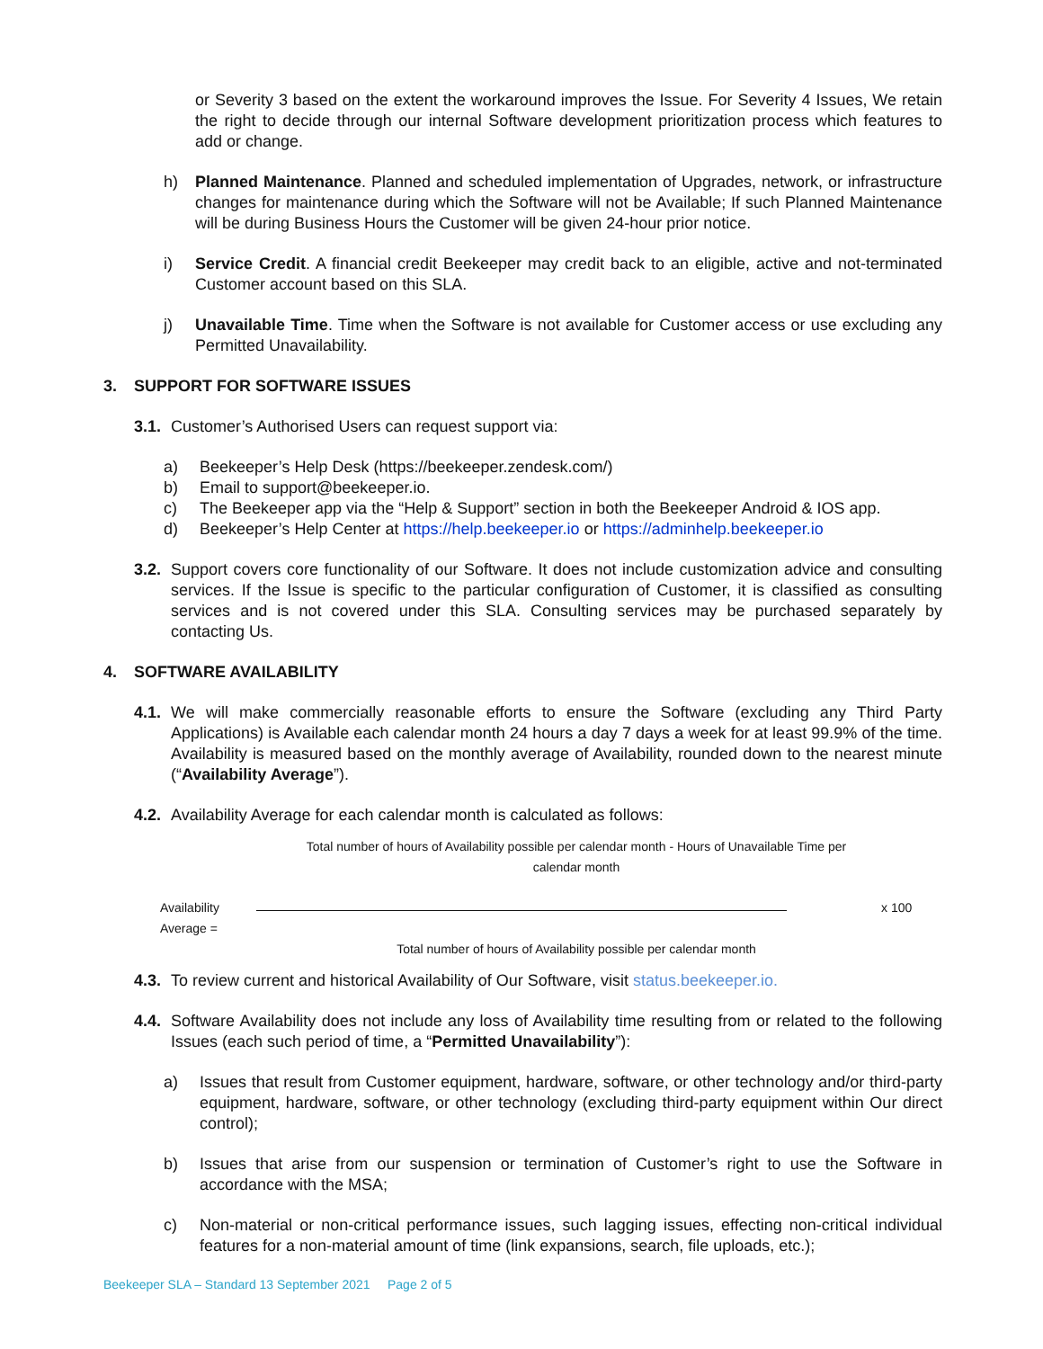or Severity 3 based on the extent the workaround improves the Issue. For Severity 4 Issues, We retain the right to decide through our internal Software development prioritization process which features to add or change.
h) Planned Maintenance. Planned and scheduled implementation of Upgrades, network, or infrastructure changes for maintenance during which the Software will not be Available; If such Planned Maintenance will be during Business Hours the Customer will be given 24-hour prior notice.
i) Service Credit. A financial credit Beekeeper may credit back to an eligible, active and not-terminated Customer account based on this SLA.
j) Unavailable Time. Time when the Software is not available for Customer access or use excluding any Permitted Unavailability.
3. SUPPORT FOR SOFTWARE ISSUES
3.1. Customer’s Authorised Users can request support via:
a) Beekeeper’s Help Desk (https://beekeeper.zendesk.com/)
b) Email to support@beekeeper.io.
c) The Beekeeper app via the “Help & Support” section in both the Beekeeper Android & IOS app.
d) Beekeeper’s Help Center at https://help.beekeeper.io or https://adminhelp.beekeeper.io
3.2. Support covers core functionality of our Software. It does not include customization advice and consulting services. If the Issue is specific to the particular configuration of Customer, it is classified as consulting services and is not covered under this SLA. Consulting services may be purchased separately by contacting Us.
4. SOFTWARE AVAILABILITY
4.1. We will make commercially reasonable efforts to ensure the Software (excluding any Third Party Applications) is Available each calendar month 24 hours a day 7 days a week for at least 99.9% of the time. Availability is measured based on the monthly average of Availability, rounded down to the nearest minute (“Availability Average”).
4.2. Availability Average for each calendar month is calculated as follows:
Total number of hours of Availability possible per calendar month - Hours of Unavailable Time per calendar month
Availability Average = x 100
Total number of hours of Availability possible per calendar month
4.3. To review current and historical Availability of Our Software, visit status.beekeeper.io.
4.4. Software Availability does not include any loss of Availability time resulting from or related to the following Issues (each such period of time, a “Permitted Unavailability”):
a) Issues that result from Customer equipment, hardware, software, or other technology and/or third-party equipment, hardware, software, or other technology (excluding third-party equipment within Our direct control);
b) Issues that arise from our suspension or termination of Customer’s right to use the Software in accordance with the MSA;
c) Non-material or non-critical performance issues, such lagging issues, effecting non-critical individual features for a non-material amount of time (link expansions, search, file uploads, etc.);
Beekeeper SLA – Standard 13 September 2021 Page 2 of 5